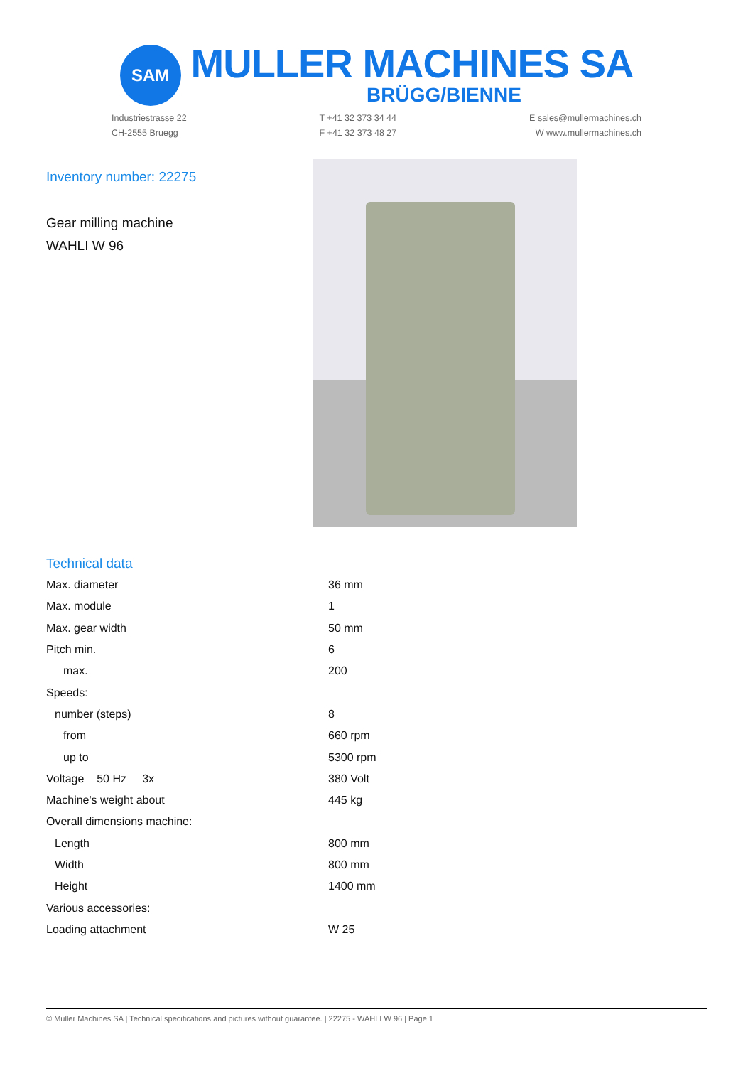SAM
MULLER MACHINES SA
BRÜGG/BIENNE
Industriestrasse 22
CH-2555 Bruegg
T +41 32 373 34 44
F +41 32 373 48 27
E sales@mullermachines.ch
W www.mullermachines.ch
Inventory number: 22275
Gear milling machine
WAHLI W 96
Technical data
| Max. diameter | 36 mm |
| Max. module | 1 |
| Max. gear width | 50 mm |
| Pitch min. | 6 |
| max. | 200 |
| Speeds: | |
| number (steps) | 8 |
| from | 660 rpm |
| up to | 5300 rpm |
| Voltage 50 Hz 3x | 380 Volt |
| Machine's weight about | 445 kg |
| Overall dimensions machine: | |
| Length | 800 mm |
| Width | 800 mm |
| Height | 1400 mm |
| Various accessories: | |
| Loading attachment | W 25 |
© Muller Machines SA | Technical specifications and pictures without guarantee. | 22275 - WAHLI W 96 | Page 1